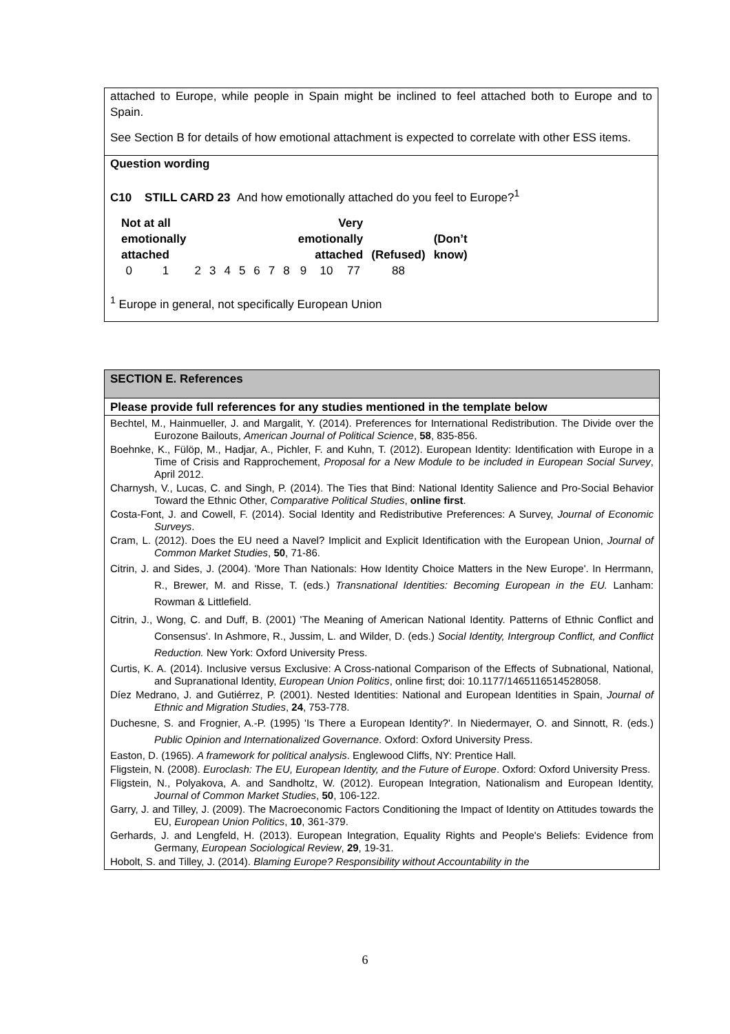attached to Europe, while people in Spain might be inclined to feel attached both to Europe and to Spain.
See Section B for details of how emotional attachment is expected to correlate with other ESS items.
Question wording
C10 STILL CARD 23 And how emotionally attached do you feel to Europe?<sup>1</sup>
| Not at all emotionally attached | | | | | | | | | Very emotionally attached | | | (Refused) | (Don’t know) |
| 0 | 1 | 2 | 3 | 4 | 5 | 6 | 7 | 8 | 9 | 10 | 77 | 88 | |
<sup>1</sup> Europe in general, not specifically European Union
SECTION E. References
Please provide full references for any studies mentioned in the template below
Bechtel, M., Hainmueller, J. and Margalit, Y. (2014). Preferences for International Redistribution. The Divide over the Eurozone Bailouts, American Journal of Political Science, 58, 835-856.
Boehnke, K., Fülöp, M., Hadjar, A., Pichler, F. and Kuhn, T. (2012). European Identity: Identification with Europe in a Time of Crisis and Rapprochement, Proposal for a New Module to be included in European Social Survey, April 2012.
Charnysh, V., Lucas, C. and Singh, P. (2014). The Ties that Bind: National Identity Salience and Pro-Social Behavior Toward the Ethnic Other, Comparative Political Studies, online first.
Costa-Font, J. and Cowell, F. (2014). Social Identity and Redistributive Preferences: A Survey, Journal of Economic Surveys.
Cram, L. (2012). Does the EU need a Navel? Implicit and Explicit Identification with the European Union, Journal of Common Market Studies, 50, 71-86.
Citrin, J. and Sides, J. (2004). 'More Than Nationals: How Identity Choice Matters in the New Europe'. In Herrmann, R., Brewer, M. and Risse, T. (eds.) Transnational Identities: Becoming European in the EU. Lanham: Rowman & Littlefield.
Citrin, J., Wong, C. and Duff, B. (2001) 'The Meaning of American National Identity. Patterns of Ethnic Conflict and Consensus'. In Ashmore, R., Jussim, L. and Wilder, D. (eds.) Social Identity, Intergroup Conflict, and Conflict Reduction. New York: Oxford University Press.
Curtis, K. A. (2014). Inclusive versus Exclusive: A Cross-national Comparison of the Effects of Subnational, National, and Supranational Identity, European Union Politics, online first; doi: 10.1177/1465116514528058.
Díez Medrano, J. and Gutiérrez, P. (2001). Nested Identities: National and European Identities in Spain, Journal of Ethnic and Migration Studies, 24, 753-778.
Duchesne, S. and Frognier, A.-P. (1995) 'Is There a European Identity?'. In Niedermayer, O. and Sinnott, R. (eds.) Public Opinion and Internationalized Governance. Oxford: Oxford University Press.
Easton, D. (1965). A framework for political analysis. Englewood Cliffs, NY: Prentice Hall.
Fligstein, N. (2008). Euroclash: The EU, European Identity, and the Future of Europe. Oxford: Oxford University Press.
Fligstein, N., Polyakova, A. and Sandholtz, W. (2012). European Integration, Nationalism and European Identity, Journal of Common Market Studies, 50, 106-122.
Garry, J. and Tilley, J. (2009). The Macroeconomic Factors Conditioning the Impact of Identity on Attitudes towards the EU, European Union Politics, 10, 361-379.
Gerhards, J. and Lengfeld, H. (2013). European Integration, Equality Rights and People's Beliefs: Evidence from Germany, European Sociological Review, 29, 19-31.
Hobolt, S. and Tilley, J. (2014). Blaming Europe? Responsibility without Accountability in the
6